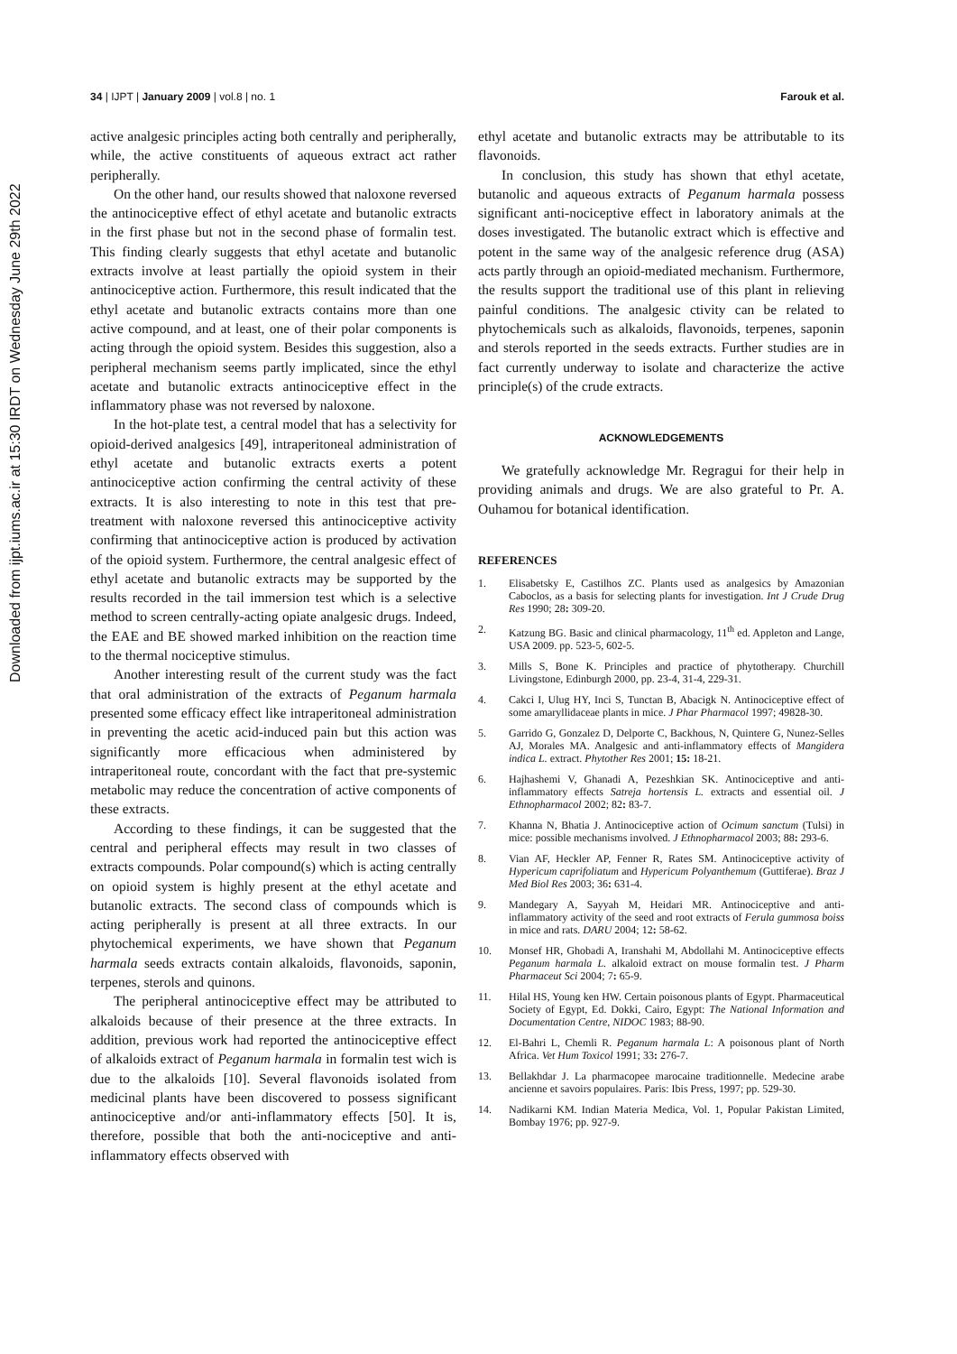Downloaded from ijpt.iums.ac.ir at 15:30 IRDT on Wednesday June 29th 2022
34 | IJPT | January 2009 | vol.8 | no. 1
Farouk et al.
active analgesic principles acting both centrally and peripherally, while, the active constituents of aqueous extract act rather peripherally.
On the other hand, our results showed that naloxone reversed the antinociceptive effect of ethyl acetate and butanolic extracts in the first phase but not in the second phase of formalin test. This finding clearly suggests that ethyl acetate and butanolic extracts involve at least partially the opioid system in their antinociceptive action. Furthermore, this result indicated that the ethyl acetate and butanolic extracts contains more than one active compound, and at least, one of their polar components is acting through the opioid system. Besides this suggestion, also a peripheral mechanism seems partly implicated, since the ethyl acetate and butanolic extracts antinociceptive effect in the inflammatory phase was not reversed by naloxone.
In the hot-plate test, a central model that has a selectivity for opioid-derived analgesics [49], intraperitoneal administration of ethyl acetate and butanolic extracts exerts a potent antinociceptive action confirming the central activity of these extracts. It is also interesting to note in this test that pre-treatment with naloxone reversed this antinociceptive activity confirming that antinociceptive action is produced by activation of the opioid system. Furthermore, the central analgesic effect of ethyl acetate and butanolic extracts may be supported by the results recorded in the tail immersion test which is a selective method to screen centrally-acting opiate analgesic drugs. Indeed, the EAE and BE showed marked inhibition on the reaction time to the thermal nociceptive stimulus.
Another interesting result of the current study was the fact that oral administration of the extracts of Peganum harmala presented some efficacy effect like intraperitoneal administration in preventing the acetic acid-induced pain but this action was significantly more efficacious when administered by intraperitoneal route, concordant with the fact that pre-systemic metabolic may reduce the concentration of active components of these extracts.
According to these findings, it can be suggested that the central and peripheral effects may result in two classes of extracts compounds. Polar compound(s) which is acting centrally on opioid system is highly present at the ethyl acetate and butanolic extracts. The second class of compounds which is acting peripherally is present at all three extracts. In our phytochemical experiments, we have shown that Peganum harmala seeds extracts contain alkaloids, flavonoids, saponin, terpenes, sterols and quinons.
The peripheral antinociceptive effect may be attributed to alkaloids because of their presence at the three extracts. In addition, previous work had reported the antinociceptive effect of alkaloids extract of Peganum harmala in formalin test wich is due to the alkaloids [10]. Several flavonoids isolated from medicinal plants have been discovered to possess significant antinociceptive and/or anti-inflammatory effects [50]. It is, therefore, possible that both the anti-nociceptive and anti-inflammatory effects observed with
ethyl acetate and butanolic extracts may be attributable to its flavonoids.
In conclusion, this study has shown that ethyl acetate, butanolic and aqueous extracts of Peganum harmala possess significant anti-nociceptive effect in laboratory animals at the doses investigated. The butanolic extract which is effective and potent in the same way of the analgesic reference drug (ASA) acts partly through an opioid-mediated mechanism. Furthermore, the results support the traditional use of this plant in relieving painful conditions. The analgesic ctivity can be related to phytochemicals such as alkaloids, flavonoids, terpenes, saponin and sterols reported in the seeds extracts. Further studies are in fact currently underway to isolate and characterize the active principle(s) of the crude extracts.
ACKNOWLEDGEMENTS
We gratefully acknowledge Mr. Regragui for their help in providing animals and drugs. We are also grateful to Pr. A. Ouhamou for botanical identification.
REFERENCES
1. Elisabetsky E, Castilhos ZC. Plants used as analgesics by Amazonian Caboclos, as a basis for selecting plants for investigation. Int J Crude Drug Res 1990; 28: 309-20.
2. Katzung BG. Basic and clinical pharmacology, 11<sup>th</sup> ed. Appleton and Lange, USA 2009. pp. 523-5, 602-5.
3. Mills S, Bone K. Principles and practice of phytotherapy. Churchill Livingstone, Edinburgh 2000, pp. 23-4, 31-4, 229-31.
4. Cakci I, Ulug HY, Inci S, Tunctan B, Abacigk N. Antinociceptive effect of some amaryllidaceae plants in mice. J Phar Pharmacol 1997; 49828-30.
5. Garrido G, Gonzalez D, Delporte C, Backhous, N, Quintere G, Nunez-Selles AJ, Morales MA. Analgesic and anti-inflammatory effects of Mangidera indica L. extract. Phytother Res 2001; 15: 18-21.
6. Hajhashemi V, Ghanadi A, Pezeshkian SK. Antinociceptive and anti-inflammatory effects Satreja hortensis L. extracts and essential oil. J Ethnopharmacol 2002; 82: 83-7.
7. Khanna N, Bhatia J. Antinociceptive action of Ocimum sanctum (Tulsi) in mice: possible mechanisms involved. J Ethnopharmacol 2003; 88: 293-6.
8. Vian AF, Heckler AP, Fenner R, Rates SM. Antinociceptive activity of Hypericum caprifoliatum and Hypericum Polyanthemum (Guttiferae). Braz J Med Biol Res 2003; 36: 631-4.
9. Mandegary A, Sayyah M, Heidari MR. Antinociceptive and anti-inflammatory activity of the seed and root extracts of Ferula gummosa boiss in mice and rats. DARU 2004; 12: 58-62.
10. Monsef HR, Ghobadi A, Iranshahi M, Abdollahi M. Antinociceptive effects Peganum harmala L. alkaloid extract on mouse formalin test. J Pharm Pharmaceut Sci 2004; 7: 65-9.
11. Hilal HS, Young ken HW. Certain poisonous plants of Egypt. Pharmaceutical Society of Egypt, Ed. Dokki, Cairo, Egypt: The National Information and Documentation Centre, NIDOC 1983; 88-90.
12. El-Bahri L, Chemli R. Peganum harmala L: A poisonous plant of North Africa. Vet Hum Toxicol 1991; 33: 276-7.
13. Bellakhdar J. La pharmacopee marocaine traditionnelle. Medecine arabe ancienne et savoirs populaires. Paris: Ibis Press, 1997; pp. 529-30.
14. Nadikarni KM. Indian Materia Medica, Vol. 1, Popular Pakistan Limited, Bombay 1976; pp. 927-9.